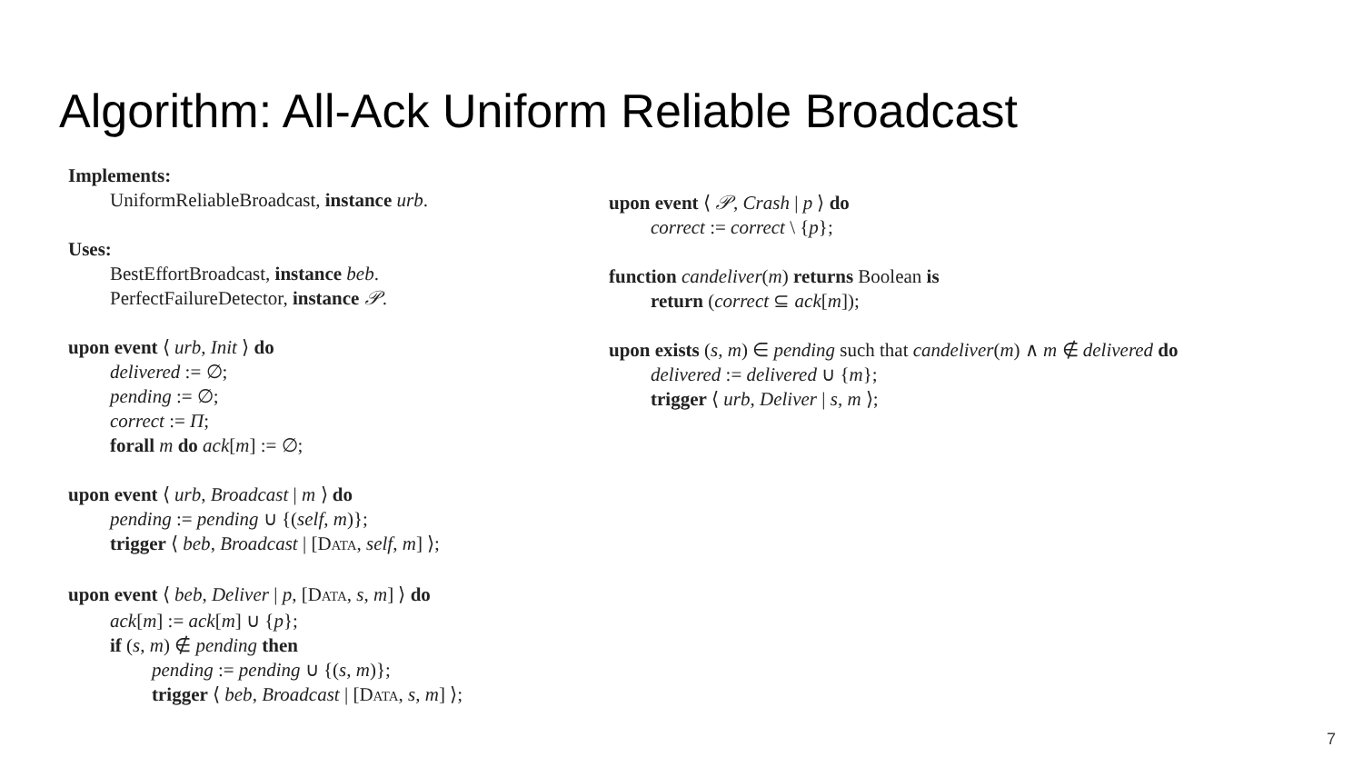Algorithm: All-Ack Uniform Reliable Broadcast
Implements:
UniformReliableBroadcast, instance urb.
Uses:
BestEffortBroadcast, instance beb.
PerfectFailureDetector, instance 𝒫.
upon event ⟨ urb, Init ⟩ do
delivered := ∅;
pending := ∅;
correct := Π;
forall m do ack[m] := ∅;
upon event ⟨ urb, Broadcast | m ⟩ do
pending := pending ∪ {(self, m)};
trigger ⟨ beb, Broadcast | [DATA, self, m] ⟩;
upon event ⟨ beb, Deliver | p, [DATA, s, m] ⟩ do
ack[m] := ack[m] ∪ {p};
if (s, m) ∉ pending then
pending := pending ∪ {(s, m)};
trigger ⟨ beb, Broadcast | [DATA, s, m] ⟩;
upon event ⟨ 𝒫, Crash | p ⟩ do
correct := correct \ {p};
function candeliver(m) returns Boolean is
return (correct ⊆ ack[m]);
upon exists (s, m) ∈ pending such that candeliver(m) ∧ m ∉ delivered do
delivered := delivered ∪ {m};
trigger ⟨ urb, Deliver | s, m ⟩;
7